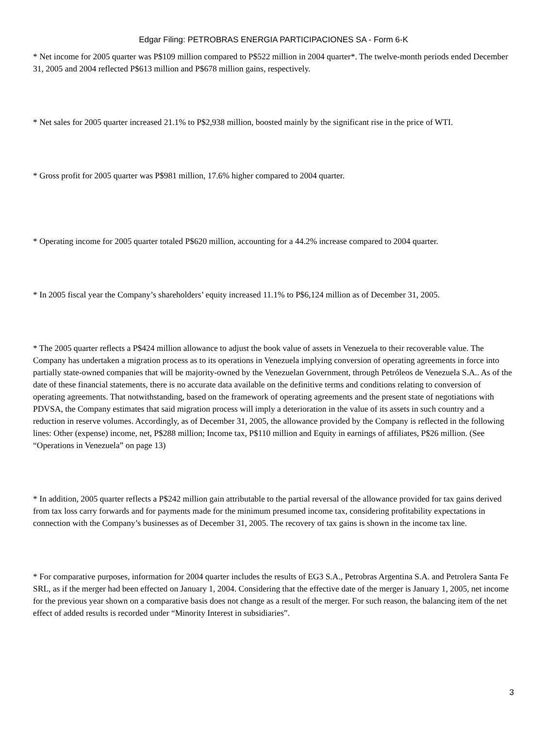Edgar Filing: PETROBRAS ENERGIA PARTICIPACIONES SA - Form 6-K
* Net income for 2005 quarter was P$109 million compared to P$522 million in 2004 quarter*. The twelve-month periods ended December 31, 2005 and 2004 reflected P$613 million and P$678 million gains, respectively.
* Net sales for 2005 quarter increased 21.1% to P$2,938 million, boosted mainly by the significant rise in the price of WTI.
* Gross profit for 2005 quarter was P$981 million, 17.6% higher compared to 2004 quarter.
* Operating income for 2005 quarter totaled P$620 million, accounting for a 44.2% increase compared to 2004 quarter.
* In 2005 fiscal year the Company’s shareholders’ equity increased 11.1% to P$6,124 million as of December 31, 2005.
* The 2005 quarter reflects a P$424 million allowance to adjust the book value of assets in Venezuela to their recoverable value. The Company has undertaken a migration process as to its operations in Venezuela implying conversion of operating agreements in force into partially state-owned companies that will be majority-owned by the Venezuelan Government, through Petróleos de Venezuela S.A.. As of the date of these financial statements, there is no accurate data available on the definitive terms and conditions relating to conversion of operating agreements. That notwithstanding, based on the framework of operating agreements and the present state of negotiations with PDVSA, the Company estimates that said migration process will imply a deterioration in the value of its assets in such country and a reduction in reserve volumes. Accordingly, as of December 31, 2005, the allowance provided by the Company is reflected in the following lines: Other (expense) income, net, P$288 million; Income tax, P$110 million and Equity in earnings of affiliates, P$26 million. (See “Operations in Venezuela” on page 13)
* In addition, 2005 quarter reflects a P$242 million gain attributable to the partial reversal of the allowance provided for tax gains derived from tax loss carry forwards and for payments made for the minimum presumed income tax, considering profitability expectations in connection with the Company’s businesses as of December 31, 2005. The recovery of tax gains is shown in the income tax line.
* For comparative purposes, information for 2004 quarter includes the results of EG3 S.A., Petrobras Argentina S.A. and Petrolera Santa Fe SRL, as if the merger had been effected on January 1, 2004. Considering that the effective date of the merger is January 1, 2005, net income for the previous year shown on a comparative basis does not change as a result of the merger. For such reason, the balancing item of the net effect of added results is recorded under “Minority Interest in subsidiaries”.
3